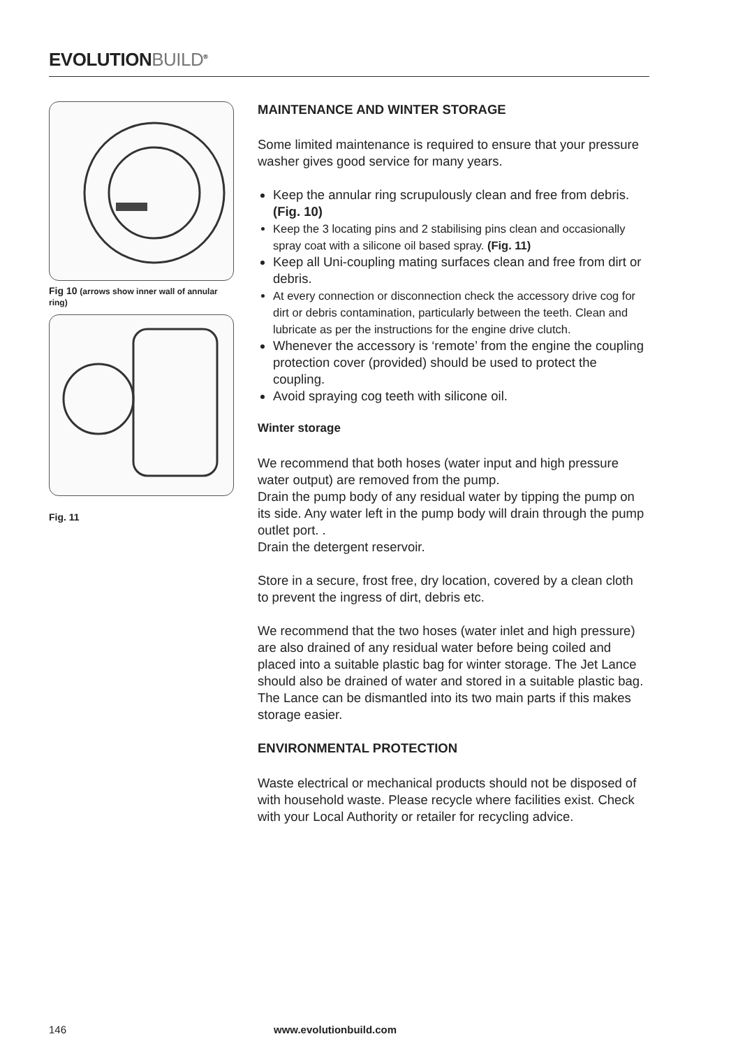EVOLUTIONBUILD<sup>®</sup>
Fig 10 (arrows show inner wall of annular ring)
Fig. 11
MAINTENANCE AND WINTER STORAGE
Some limited maintenance is required to ensure that your pressure washer gives good service for many years.
Keep the annular ring scrupulously clean and free from debris. (Fig. 10)
Keep the 3 locating pins and 2 stabilising pins clean and occasionally spray coat with a silicone oil based spray. (Fig. 11)
Keep all Uni-coupling mating surfaces clean and free from dirt or debris.
At every connection or disconnection check the accessory drive cog for dirt or debris contamination, particularly between the teeth. Clean and lubricate as per the instructions for the engine drive clutch.
Whenever the accessory is ‘remote’ from the engine the coupling protection cover (provided) should be used to protect the coupling.
Avoid spraying cog teeth with silicone oil.
Winter storage
We recommend that both hoses (water input and high pressure water output) are removed from the pump.
Drain the pump body of any residual water by tipping the pump on its side. Any water left in the pump body will drain through the pump outlet port. .
Drain the detergent reservoir.
Store in a secure, frost free, dry location, covered by a clean cloth to prevent the ingress of dirt, debris etc.
We recommend that the two hoses (water inlet and high pressure) are also drained of any residual water before being coiled and placed into a suitable plastic bag for winter storage. The Jet Lance should also be drained of water and stored in a suitable plastic bag. The Lance can be dismantled into its two main parts if this makes storage easier.
ENVIRONMENTAL PROTECTION
Waste electrical or mechanical products should not be disposed of with household waste. Please recycle where facilities exist. Check with your Local Authority or retailer for recycling advice.
146 www.evolutionbuild.com